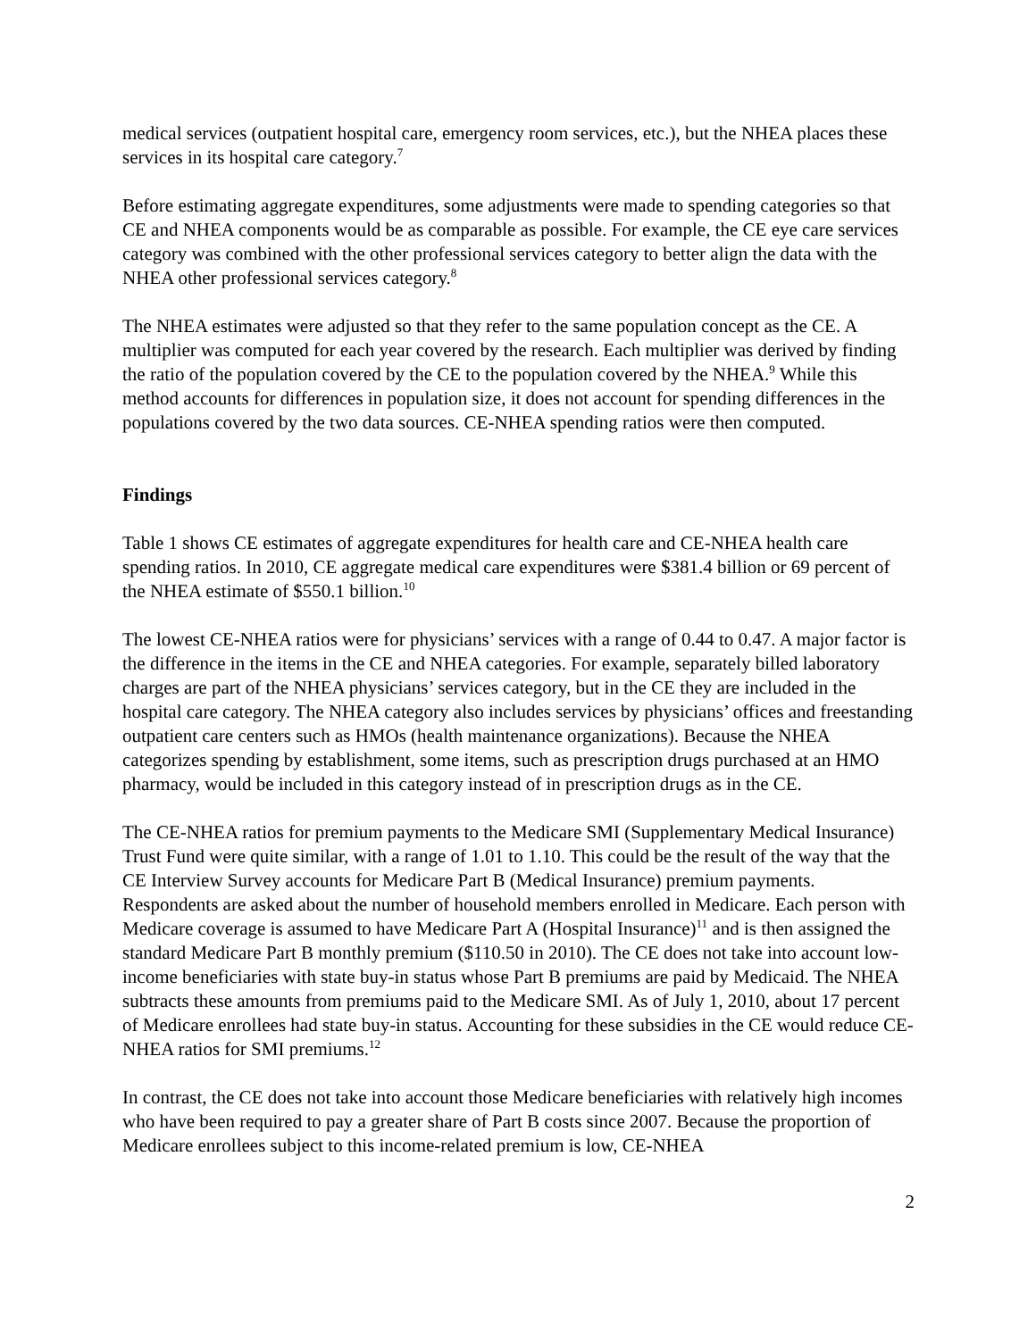medical services (outpatient hospital care, emergency room services, etc.), but the NHEA places these services in its hospital care category.<sup>7</sup>
Before estimating aggregate expenditures, some adjustments were made to spending categories so that CE and NHEA components would be as comparable as possible. For example, the CE eye care services category was combined with the other professional services category to better align the data with the NHEA other professional services category.<sup>8</sup>
The NHEA estimates were adjusted so that they refer to the same population concept as the CE. A multiplier was computed for each year covered by the research. Each multiplier was derived by finding the ratio of the population covered by the CE to the population covered by the NHEA.<sup>9</sup> While this method accounts for differences in population size, it does not account for spending differences in the populations covered by the two data sources. CE-NHEA spending ratios were then computed.
Findings
Table 1 shows CE estimates of aggregate expenditures for health care and CE-NHEA health care spending ratios. In 2010, CE aggregate medical care expenditures were $381.4 billion or 69 percent of the NHEA estimate of $550.1 billion.<sup>10</sup>
The lowest CE-NHEA ratios were for physicians’ services with a range of 0.44 to 0.47. A major factor is the difference in the items in the CE and NHEA categories. For example, separately billed laboratory charges are part of the NHEA physicians’ services category, but in the CE they are included in the hospital care category. The NHEA category also includes services by physicians’ offices and freestanding outpatient care centers such as HMOs (health maintenance organizations). Because the NHEA categorizes spending by establishment, some items, such as prescription drugs purchased at an HMO pharmacy, would be included in this category instead of in prescription drugs as in the CE.
The CE-NHEA ratios for premium payments to the Medicare SMI (Supplementary Medical Insurance) Trust Fund were quite similar, with a range of 1.01 to 1.10. This could be the result of the way that the CE Interview Survey accounts for Medicare Part B (Medical Insurance) premium payments. Respondents are asked about the number of household members enrolled in Medicare. Each person with Medicare coverage is assumed to have Medicare Part A (Hospital Insurance)<sup>11</sup> and is then assigned the standard Medicare Part B monthly premium ($110.50 in 2010). The CE does not take into account low-income beneficiaries with state buy-in status whose Part B premiums are paid by Medicaid. The NHEA subtracts these amounts from premiums paid to the Medicare SMI. As of July 1, 2010, about 17 percent of Medicare enrollees had state buy-in status. Accounting for these subsidies in the CE would reduce CE-NHEA ratios for SMI premiums.<sup>12</sup>
In contrast, the CE does not take into account those Medicare beneficiaries with relatively high incomes who have been required to pay a greater share of Part B costs since 2007. Because the proportion of Medicare enrollees subject to this income-related premium is low, CE-NHEA
2